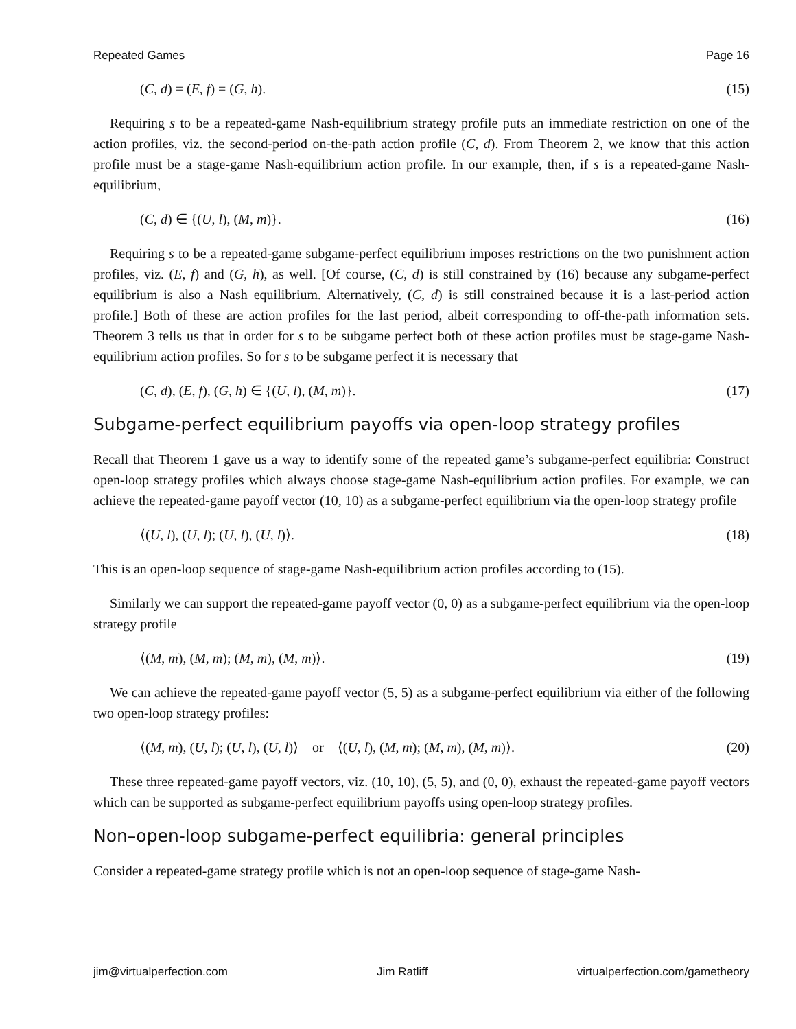Repeated Games Page 16
(C, d) = (E, f) = (G, h). (15)
Requiring s to be a repeated-game Nash-equilibrium strategy profile puts an immediate restriction on one of the action profiles, viz. the second-period on-the-path action profile (C, d). From Theorem 2, we know that this action profile must be a stage-game Nash-equilibrium action profile. In our example, then, if s is a repeated-game Nash-equilibrium,
(C, d) ∈ {(U, l), (M, m)}. (16)
Requiring s to be a repeated-game subgame-perfect equilibrium imposes restrictions on the two punishment action profiles, viz. (E, f) and (G, h), as well. [Of course, (C, d) is still constrained by (16) because any subgame-perfect equilibrium is also a Nash equilibrium. Alternatively, (C, d) is still constrained because it is a last-period action profile.] Both of these are action profiles for the last period, albeit corresponding to off-the-path information sets. Theorem 3 tells us that in order for s to be subgame perfect both of these action profiles must be stage-game Nash-equilibrium action profiles. So for s to be subgame perfect it is necessary that
(C, d), (E, f), (G, h) ∈ {(U, l), (M, m)}. (17)
Subgame-perfect equilibrium payoffs via open-loop strategy profiles
Recall that Theorem 1 gave us a way to identify some of the repeated game’s subgame-perfect equilibria: Construct open-loop strategy profiles which always choose stage-game Nash-equilibrium action profiles. For example, we can achieve the repeated-game payoff vector (10, 10) as a subgame-perfect equilibrium via the open-loop strategy profile
⟨(U, l), (U, l); (U, l), (U, l)⟩. (18)
This is an open-loop sequence of stage-game Nash-equilibrium action profiles according to (15).
Similarly we can support the repeated-game payoff vector (0, 0) as a subgame-perfect equilibrium via the open-loop strategy profile
⟨(M, m), (M, m); (M, m), (M, m)⟩. (19)
We can achieve the repeated-game payoff vector (5, 5) as a subgame-perfect equilibrium via either of the following two open-loop strategy profiles:
⟨(M, m), (U, l); (U, l), (U, l)⟩ or ⟨(U, l), (M, m); (M, m), (M, m)⟩. (20)
These three repeated-game payoff vectors, viz. (10, 10), (5, 5), and (0, 0), exhaust the repeated-game payoff vectors which can be supported as subgame-perfect equilibrium payoffs using open-loop strategy profiles.
Non–open-loop subgame-perfect equilibria: general principles
Consider a repeated-game strategy profile which is not an open-loop sequence of stage-game Nash-
jim@virtualperfection.com Jim Ratliff virtualperfection.com/gametheory